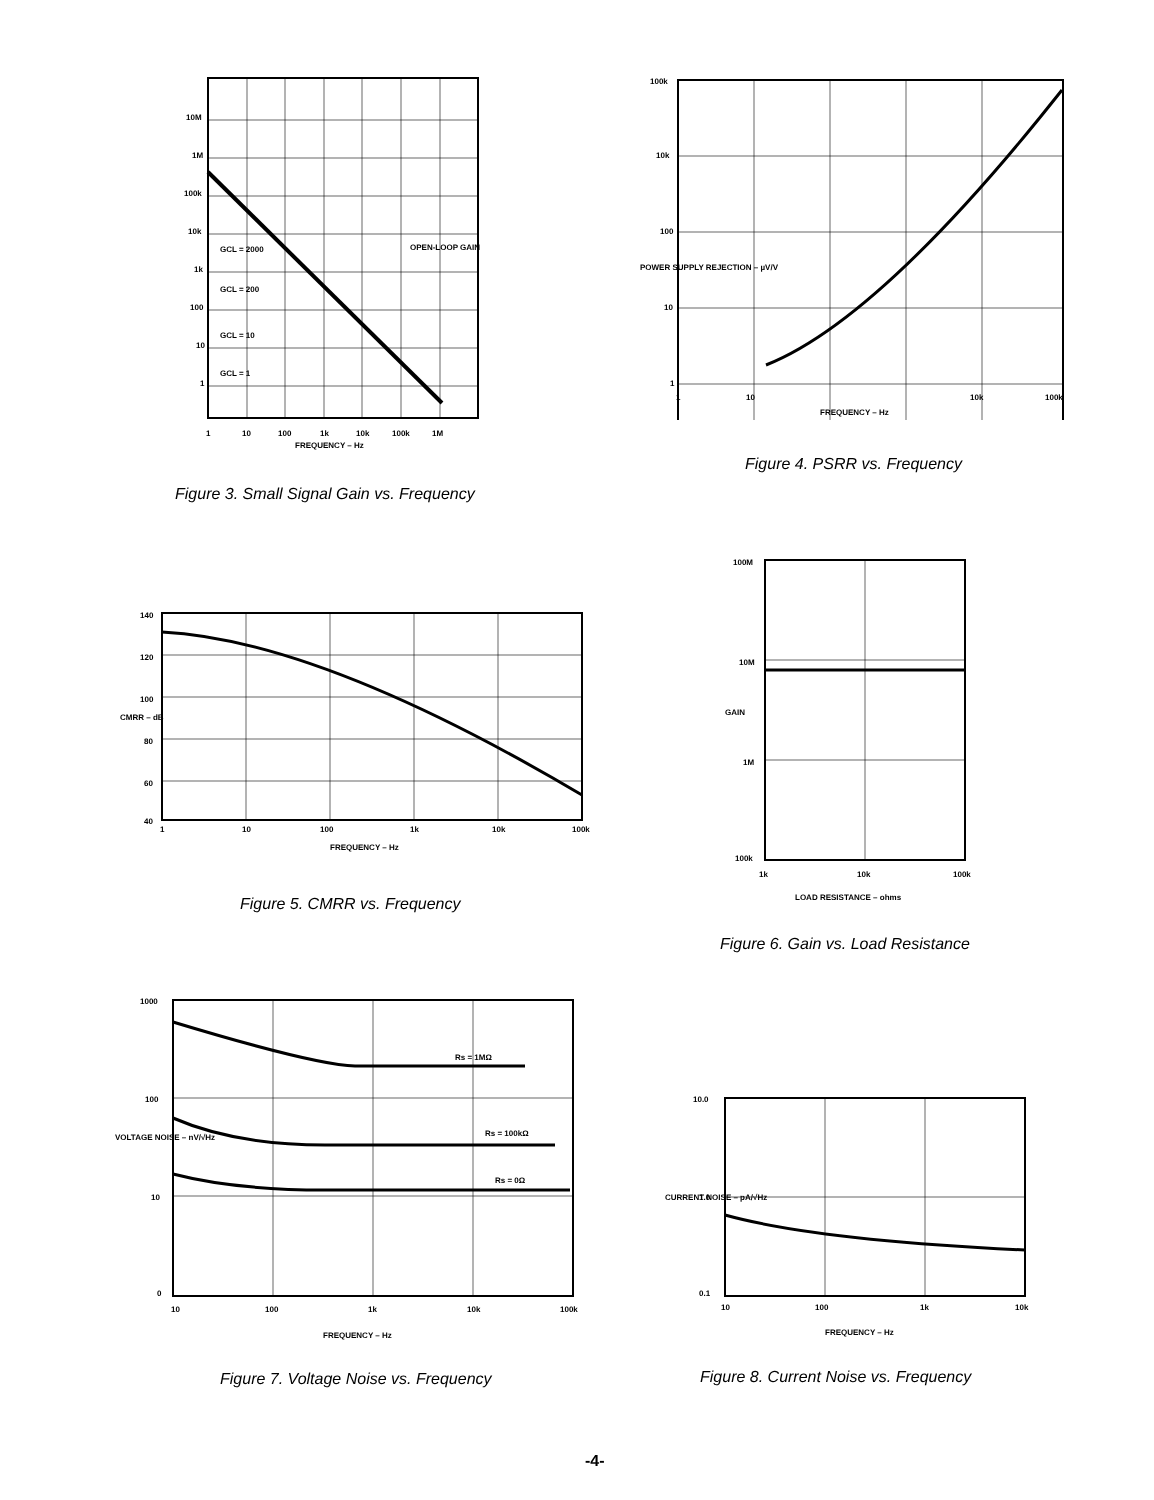10M
1M
100k
10k
1k
100
10
1
GCL = 2000
GCL = 200
GCL = 10
GCL = 1
OPEN-LOOP GAIN
1
10
100
1k
10k
100k
1M
FREQUENCY – Hz
Figure 3. Small Signal Gain vs. Frequency
100k
10k
100
10
1
1
10
10k
100k
FREQUENCY – Hz
POWER SUPPLY REJECTION – µV/V
Figure 4. PSRR vs. Frequency
140
120
100
80
60
40
1
10
100
1k
10k
100k
FREQUENCY – Hz
CMRR – dB
Figure 5. CMRR vs. Frequency
100M
10M
1M
100k
1k
10k
100k
LOAD RESISTANCE – ohms
GAIN
Figure 6. Gain vs. Load Resistance
Rs = 1MΩ
Rs = 100kΩ
Rs = 0Ω
1000
100
10
0
10
100
1k
10k
100k
FREQUENCY – Hz
VOLTAGE NOISE – nV/√Hz
Figure 7. Voltage Noise vs. Frequency
10.0
1.0
0.1
10
100
1k
10k
FREQUENCY – Hz
CURRENT NOISE – pA/√Hz
Figure 8. Current Noise vs. Frequency
-4-